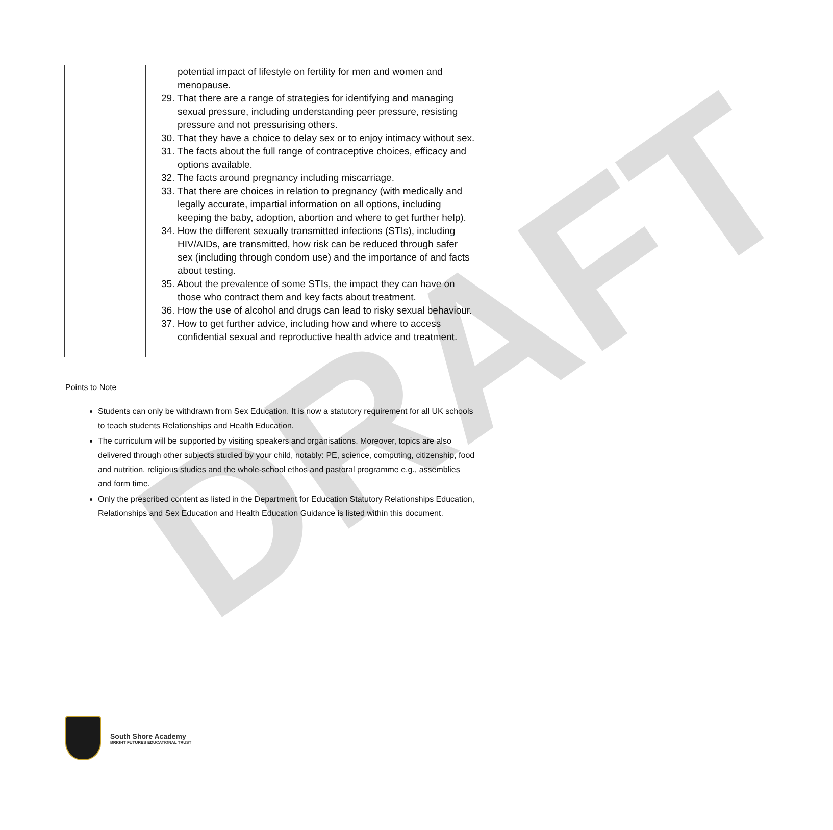DRAFT
| | potential impact of lifestyle on fertility for men and women and menopause. 29. That there are a range of strategies for identifying and managing sexual pressure, including understanding peer pressure, resisting pressure and not pressurising others. 30. That they have a choice to delay sex or to enjoy intimacy without sex. 31. The facts about the full range of contraceptive choices, efficacy and options available. 32. The facts around pregnancy including miscarriage. 33. That there are choices in relation to pregnancy (with medically and legally accurate, impartial information on all options, including keeping the baby, adoption, abortion and where to get further help). 34. How the different sexually transmitted infections (STIs), including HIV/AIDs, are transmitted, how risk can be reduced through safer sex (including through condom use) and the importance of and facts about testing. 35. About the prevalence of some STIs, the impact they can have on those who contract them and key facts about treatment. 36. How the use of alcohol and drugs can lead to risky sexual behaviour. 37. How to get further advice, including how and where to access confidential sexual and reproductive health advice and treatment. |
Points to Note
Students can only be withdrawn from Sex Education. It is now a statutory requirement for all UK schools to teach students Relationships and Health Education.
The curriculum will be supported by visiting speakers and organisations. Moreover, topics are also delivered through other subjects studied by your child, notably: PE, science, computing, citizenship, food and nutrition, religious studies and the whole-school ethos and pastoral programme e.g., assemblies and form time.
Only the prescribed content as listed in the Department for Education Statutory Relationships Education, Relationships and Sex Education and Health Education Guidance is listed within this document.
South Shore Academy
BRIGHT FUTURES EDUCATIONAL TRUST